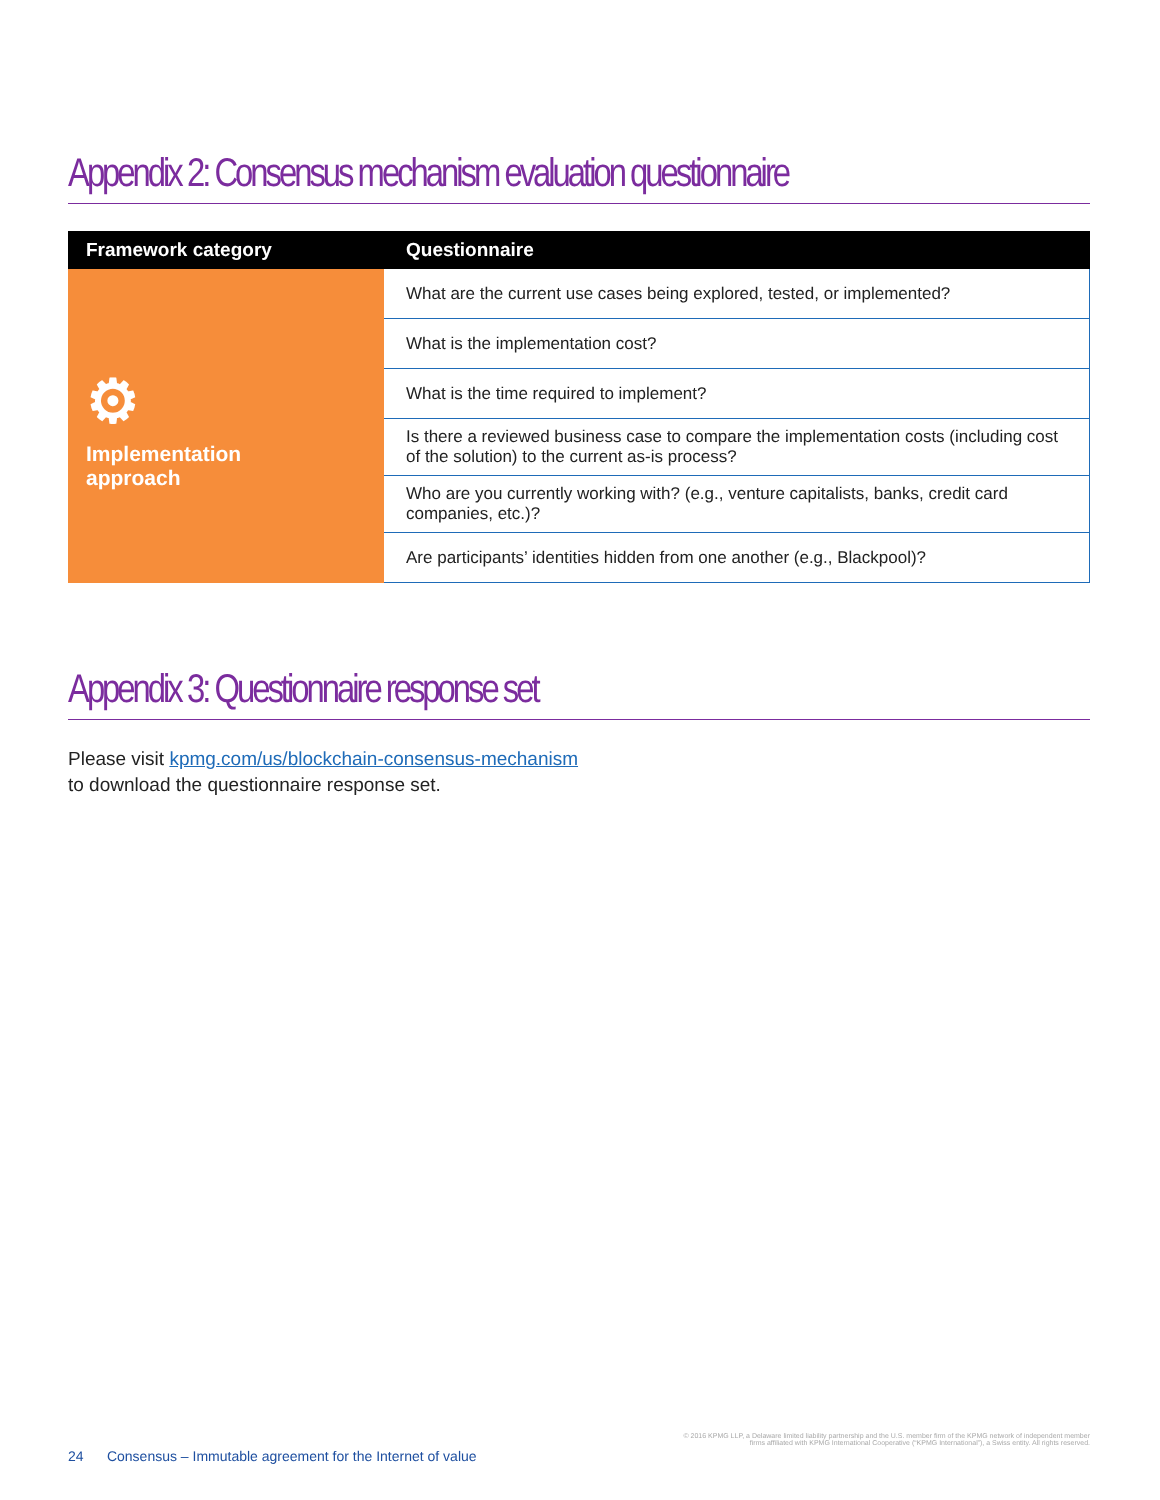Appendix 2: Consensus mechanism evaluation questionnaire
| Framework category | Questionnaire |
| --- | --- |
| ⚙ Implementation approach | What are the current use cases being explored, tested, or implemented? |
| | What is the implementation cost? |
| | What is the time required to implement? |
| | Is there a reviewed business case to compare the implementation costs (including cost of the solution) to the current as-is process? |
| | Who are you currently working with? (e.g., venture capitalists, banks, credit card companies, etc.)? |
| | Are participants’ identities hidden from one another (e.g., Blackpool)? |
Appendix 3: Questionnaire response set
Please visit kpmg.com/us/blockchain-consensus-mechanism
to download the questionnaire response set.
© 2016 KPMG LLP, a Delaware limited liability partnership and the U.S. member firm of the KPMG network of independent member
firms affiliated with KPMG International Cooperative (“KPMG International”), a Swiss entity. All rights reserved.
24 Consensus – Immutable agreement for the Internet of value